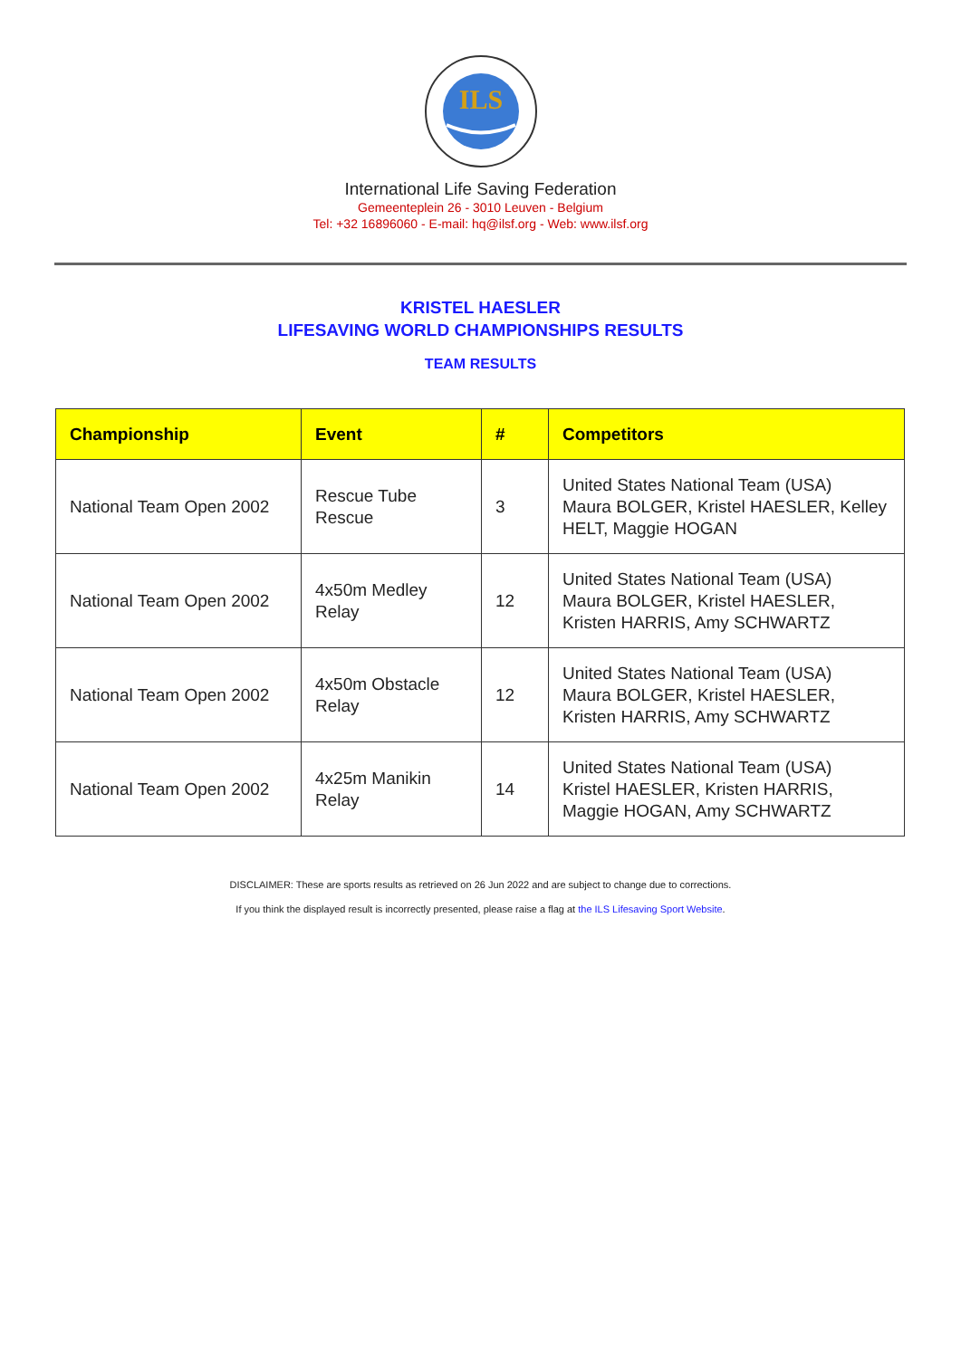ILS
International Life Saving Federation
Gemeenteplein 26 - 3010 Leuven - Belgium
Tel: +32 16896060 - E-mail: hq@ilsf.org - Web: www.ilsf.org
KRISTEL HAESLER
LIFESAVING WORLD CHAMPIONSHIPS RESULTS
TEAM RESULTS
| Championship | Event | # | Competitors |
| --- | --- | --- | --- |
| National Team Open 2002 | Rescue Tube Rescue | 3 | United States National Team (USA) Maura BOLGER, Kristel HAESLER, Kelley HELT, Maggie HOGAN |
| National Team Open 2002 | 4x50m Medley Relay | 12 | United States National Team (USA) Maura BOLGER, Kristel HAESLER, Kristen HARRIS, Amy SCHWARTZ |
| National Team Open 2002 | 4x50m Obstacle Relay | 12 | United States National Team (USA) Maura BOLGER, Kristel HAESLER, Kristen HARRIS, Amy SCHWARTZ |
| National Team Open 2002 | 4x25m Manikin Relay | 14 | United States National Team (USA) Kristel HAESLER, Kristen HARRIS, Maggie HOGAN, Amy SCHWARTZ |
DISCLAIMER: These are sports results as retrieved on 26 Jun 2022 and are subject to change due to corrections.
If you think the displayed result is incorrectly presented, please raise a flag at the ILS Lifesaving Sport Website.